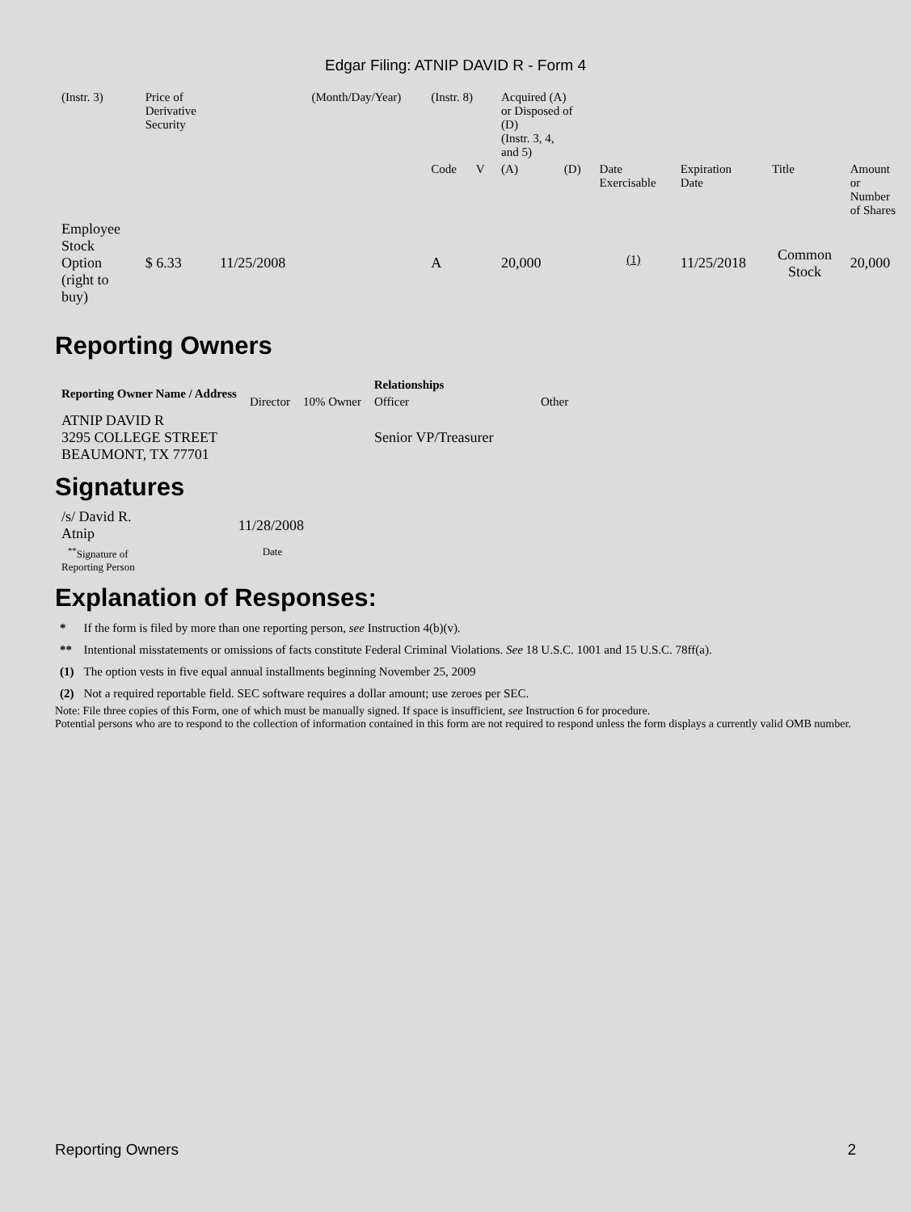Edgar Filing: ATNIP DAVID R - Form 4
| (Instr. 3) | Price of Derivative Security | | (Month/Day/Year) | (Instr. 8) | | Acquired (A) or Disposed of (D) (Instr. 3, 4, and 5) | | | | | |
| | | | | Code | V | (A) | (D) | Date Exercisable | Expiration Date | Title | Amount or Number of Shares |
| Employee Stock Option (right to buy) | $ 6.33 | 11/25/2008 | | A | | 20,000 | | <sup>(1)</sup> | 11/25/2018 | Common Stock | 20,000 |
Reporting Owners
| Reporting Owner Name / Address | Relationships | | | |
| --- | --- | --- | --- | --- |
| | Director | 10% Owner | Officer | Other |
| ATNIP DAVID R 3295 COLLEGE STREET BEAUMONT, TX 77701 | | | Senior VP/Treasurer | |
Signatures
| /s/ David R. Atnip | 11/28/2008 |
| <sup>**</sup> Signature of Reporting Person | Date |
Explanation of Responses:
| * | If the form is filed by more than one reporting person, see Instruction 4(b)(v). |
| ** | Intentional misstatements or omissions of facts constitute Federal Criminal Violations. See 18 U.S.C. 1001 and 15 U.S.C. 78ff(a). |
| (1) | The option vests in five equal annual installments beginning November 25, 2009 |
| (2) | Not a required reportable field. SEC software requires a dollar amount; use zeroes per SEC. |
Note: File three copies of this Form, one of which must be manually signed. If space is insufficient, see Instruction 6 for procedure.
Potential persons who are to respond to the collection of information contained in this form are not required to respond unless the form displays a currently valid OMB number.
Reporting Owners 2